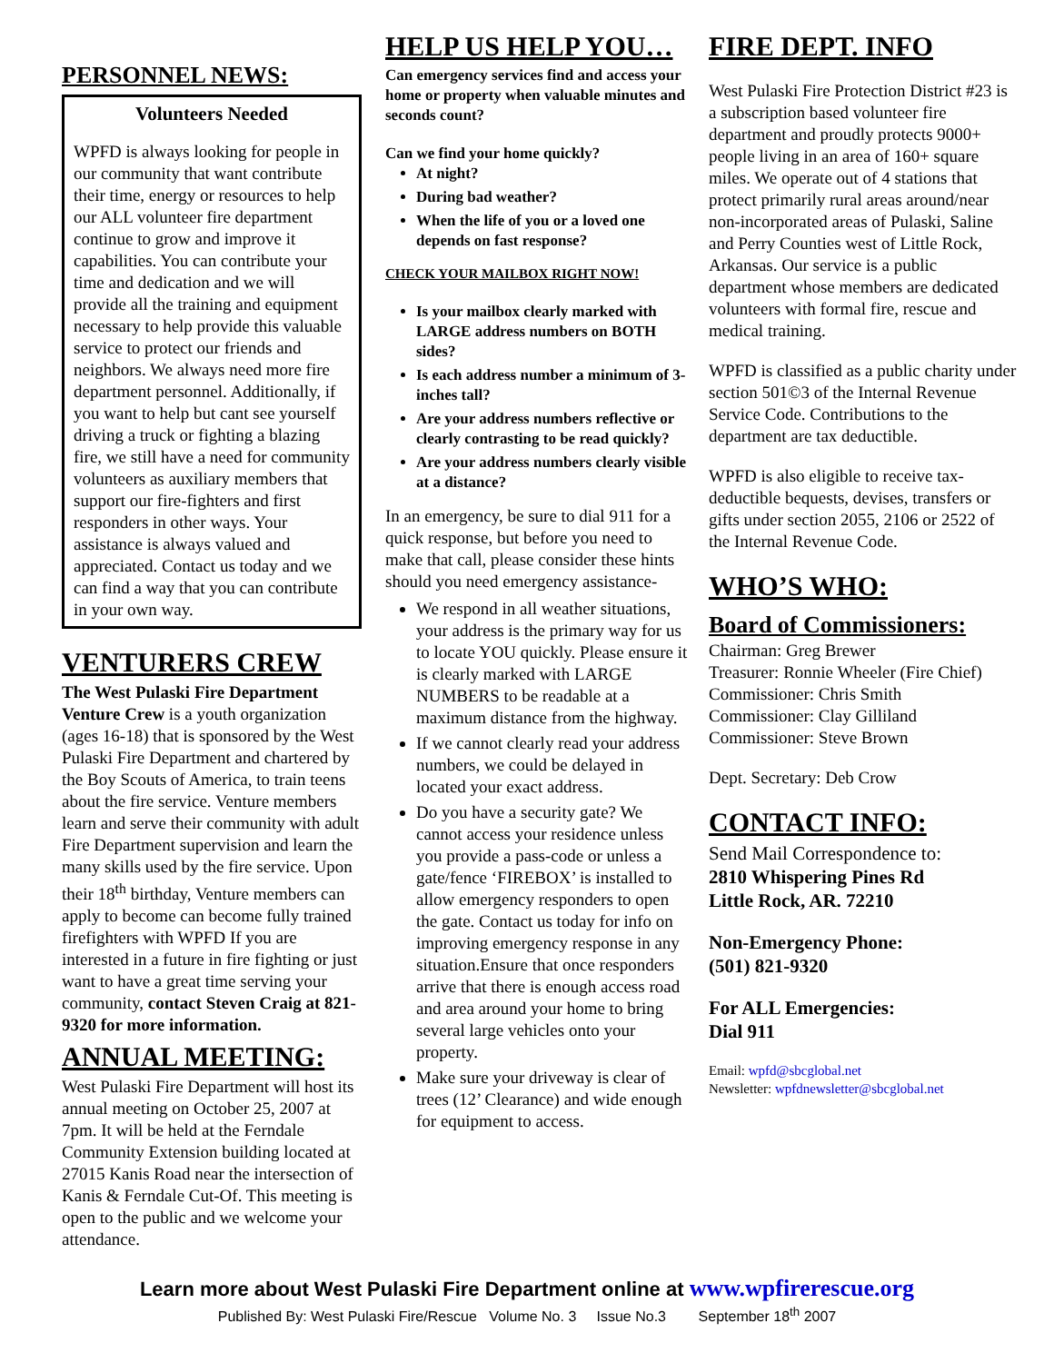PERSONNEL NEWS:
Volunteers Needed
WPFD is always looking for people in our community that want contribute their time, energy or resources to help our ALL volunteer fire department continue to grow and improve it capabilities. You can contribute your time and dedication and we will provide all the training and equipment necessary to help provide this valuable service to protect our friends and neighbors. We always need more fire department personnel. Additionally, if you want to help but cant see yourself driving a truck or fighting a blazing fire, we still have a need for community volunteers as auxiliary members that support our fire-fighters and first responders in other ways. Your assistance is always valued and appreciated. Contact us today and we can find a way that you can contribute in your own way.
VENTURERS CREW
The West Pulaski Fire Department Venture Crew is a youth organization (ages 16-18) that is sponsored by the West Pulaski Fire Department and chartered by the Boy Scouts of America, to train teens about the fire service. Venture members learn and serve their community with adult Fire Department supervision and learn the many skills used by the fire service. Upon their 18<sup>th</sup> birthday, Venture members can apply to become can become fully trained firefighters with WPFD If you are interested in a future in fire fighting or just want to have a great time serving your community, contact Steven Craig at 821-9320 for more information.
ANNUAL MEETING:
West Pulaski Fire Department will host its annual meeting on October 25, 2007 at 7pm. It will be held at the Ferndale Community Extension building located at 27015 Kanis Road near the intersection of Kanis & Ferndale Cut-Of. This meeting is open to the public and we welcome your attendance.
HELP US HELP YOU…
Can emergency services find and access your home or property when valuable minutes and seconds count?
Can we find your home quickly?
At night?
During bad weather?
When the life of you or a loved one depends on fast response?
CHECK YOUR MAILBOX RIGHT NOW!
Is your mailbox clearly marked with LARGE address numbers on BOTH sides?
Is each address number a minimum of 3-inches tall?
Are your address numbers reflective or clearly contrasting to be read quickly?
Are your address numbers clearly visible at a distance?
In an emergency, be sure to dial 911 for a quick response, but before you need to make that call, please consider these hints should you need emergency assistance-
We respond in all weather situations, your address is the primary way for us to locate YOU quickly. Please ensure it is clearly marked with LARGE NUMBERS to be readable at a maximum distance from the highway.
If we cannot clearly read your address numbers, we could be delayed in located your exact address.
Do you have a security gate? We cannot access your residence unless you provide a pass-code or unless a gate/fence ‘FIREBOX’ is installed to allow emergency responders to open the gate. Contact us today for info on improving emergency response in any situation.Ensure that once responders arrive that there is enough access road and area around your home to bring several large vehicles onto your property.
Make sure your driveway is clear of trees (12’ Clearance) and wide enough for equipment to access.
FIRE DEPT. INFO
West Pulaski Fire Protection District #23 is a subscription based volunteer fire department and proudly protects 9000+ people living in an area of 160+ square miles. We operate out of 4 stations that protect primarily rural areas around/near non-incorporated areas of Pulaski, Saline and Perry Counties west of Little Rock, Arkansas. Our service is a public department whose members are dedicated volunteers with formal fire, rescue and medical training.
WPFD is classified as a public charity under section 501©3 of the Internal Revenue Service Code. Contributions to the department are tax deductible.
WPFD is also eligible to receive tax-deductible bequests, devises, transfers or gifts under section 2055, 2106 or 2522 of the Internal Revenue Code.
WHO’S WHO:
Board of Commissioners:
Chairman: Greg Brewer
Treasurer: Ronnie Wheeler (Fire Chief)
Commissioner: Chris Smith
Commissioner: Clay Gilliland
Commissioner: Steve Brown
Dept. Secretary: Deb Crow
CONTACT INFO:
Send Mail Correspondence to:
2810 Whispering Pines Rd
Little Rock, AR. 72210
Non-Emergency Phone:
(501) 821-9320
For ALL Emergencies:
Dial 911
Email: wpfd@sbcglobal.net
Newsletter: wpfdnewsletter@sbcglobal.net
Learn more about West Pulaski Fire Department online at www.wpfirerescue.org
Published By: West Pulaski Fire/Rescue Volume No. 3 Issue No.3 September 18<sup>th</sup> 2007